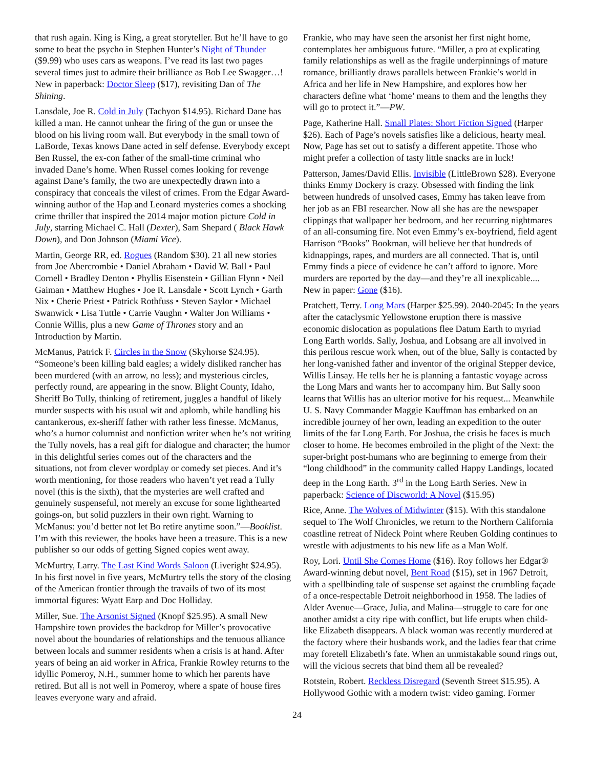that rush again. King is King, a great storyteller. But he’ll have to go some to beat the psycho in Stephen Hunter’s Night of Thunder ($9.99) who uses cars as weapons. I’ve read its last two pages several times just to admire their brilliance as Bob Lee Swagger…! New in paperback: Doctor Sleep ($17), revisiting Dan of The Shining.
Lansdale, Joe R. Cold in July (Tachyon $14.95). Richard Dane has killed a man. He cannot unhear the firing of the gun or unsee the blood on his living room wall. But everybody in the small town of LaBorde, Texas knows Dane acted in self defense. Everybody except Ben Russel, the ex-con father of the small-time criminal who invaded Dane’s home. When Russel comes looking for revenge against Dane’s family, the two are unexpectedly drawn into a conspiracy that conceals the vilest of crimes. From the Edgar Award-winning author of the Hap and Leonard mysteries comes a shocking crime thriller that inspired the 2014 major motion picture Cold in July, starring Michael C. Hall (Dexter), Sam Shepard ( Black Hawk Down), and Don Johnson (Miami Vice).
Martin, George RR, ed. Rogues (Random $30). 21 all new stories from Joe Abercrombie • Daniel Abraham • David W. Ball • Paul Cornell • Bradley Denton • Phyllis Eisenstein • Gillian Flynn • Neil Gaiman • Matthew Hughes • Joe R. Lansdale • Scott Lynch • Garth Nix • Cherie Priest • Patrick Rothfuss • Steven Saylor • Michael Swanwick • Lisa Tuttle • Carrie Vaughn • Walter Jon Williams • Connie Willis, plus a new Game of Thrones story and an Introduction by Martin.
McManus, Patrick F. Circles in the Snow (Skyhorse $24.95). “Someone’s been killing bald eagles; a widely disliked rancher has been murdered (with an arrow, no less); and mysterious circles, perfectly round, are appearing in the snow. Blight County, Idaho, Sheriff Bo Tully, thinking of retirement, juggles a handful of likely murder suspects with his usual wit and aplomb, while handling his cantankerous, ex-sheriff father with rather less finesse. McManus, who’s a humor columnist and nonfiction writer when he’s not writing the Tully novels, has a real gift for dialogue and character; the humor in this delightful series comes out of the characters and the situations, not from clever wordplay or comedy set pieces. And it’s worth mentioning, for those readers who haven’t yet read a Tully novel (this is the sixth), that the mysteries are well crafted and genuinely suspenseful, not merely an excuse for some lighthearted goings-on, but solid puzzlers in their own right. Warning to McManus: you’d better not let Bo retire anytime soon.”—Booklist. I’m with this reviewer, the books have been a treasure. This is a new publisher so our odds of getting Signed copies went away.
McMurtry, Larry. The Last Kind Words Saloon (Liveright $24.95). In his first novel in five years, McMurtry tells the story of the closing of the American frontier through the travails of two of its most immortal figures: Wyatt Earp and Doc Holliday.
Miller, Sue. The Arsonist Signed (Knopf $25.95). A small New Hampshire town provides the backdrop for Miller’s provocative novel about the boundaries of relationships and the tenuous alliance between locals and summer residents when a crisis is at hand. After years of being an aid worker in Africa, Frankie Rowley returns to the idyllic Pomeroy, N.H., summer home to which her parents have retired. But all is not well in Pomeroy, where a spate of house fires leaves everyone wary and afraid.
Frankie, who may have seen the arsonist her first night home, contemplates her ambiguous future. “Miller, a pro at explicating family relationships as well as the fragile underpinnings of mature romance, brilliantly draws parallels between Frankie’s world in Africa and her life in New Hampshire, and explores how her characters define what ‘home’ means to them and the lengths they will go to protect it.”—PW.
Page, Katherine Hall. Small Plates: Short Fiction Signed (Harper $26). Each of Page’s novels satisfies like a delicious, hearty meal. Now, Page has set out to satisfy a different appetite. Those who might prefer a collection of tasty little snacks are in luck!
Patterson, James/David Ellis. Invisible (LittleBrown $28). Everyone thinks Emmy Dockery is crazy. Obsessed with finding the link between hundreds of unsolved cases, Emmy has taken leave from her job as an FBI researcher. Now all she has are the newspaper clippings that wallpaper her bedroom, and her recurring nightmares of an all-consuming fire. Not even Emmy’s ex-boyfriend, field agent Harrison “Books” Bookman, will believe her that hundreds of kidnappings, rapes, and murders are all connected. That is, until Emmy finds a piece of evidence he can’t afford to ignore. More murders are reported by the day—and they’re all inexplicable.... New in paper: Gone ($16).
Pratchett, Terry. Long Mars (Harper $25.99). 2040-2045: In the years after the cataclysmic Yellowstone eruption there is massive economic dislocation as populations flee Datum Earth to myriad Long Earth worlds. Sally, Joshua, and Lobsang are all involved in this perilous rescue work when, out of the blue, Sally is contacted by her long-vanished father and inventor of the original Stepper device, Willis Linsay. He tells her he is planning a fantastic voyage across the Long Mars and wants her to accompany him. But Sally soon learns that Willis has an ulterior motive for his request... Meanwhile U. S. Navy Commander Maggie Kauffman has embarked on an incredible journey of her own, leading an expedition to the outer limits of the far Long Earth. For Joshua, the crisis he faces is much closer to home. He becomes embroiled in the plight of the Next: the super-bright post-humans who are beginning to emerge from their “long childhood” in the community called Happy Landings, located deep in the Long Earth. 3<sup>rd</sup> in the Long Earth Series. New in paperback: Science of Discworld: A Novel ($15.95)
Rice, Anne. The Wolves of Midwinter ($15). With this standalone sequel to The Wolf Chronicles, we return to the Northern California coastline retreat of Nideck Point where Reuben Golding continues to wrestle with adjustments to his new life as a Man Wolf.
Roy, Lori. Until She Comes Home ($16). Roy follows her Edgar® Award-winning debut novel, Bent Road ($15), set in 1967 Detroit, with a spellbinding tale of suspense set against the crumbling façade of a once-respectable Detroit neighborhood in 1958. The ladies of Alder Avenue—Grace, Julia, and Malina—struggle to care for one another amidst a city ripe with conflict, but life erupts when child-like Elizabeth disappears. A black woman was recently murdered at the factory where their husbands work, and the ladies fear that crime may foretell Elizabeth’s fate. When an unmistakable sound rings out, will the vicious secrets that bind them all be revealed?
Rotstein, Robert. Reckless Disregard (Seventh Street $15.95). A Hollywood Gothic with a modern twist: video gaming. Former
24